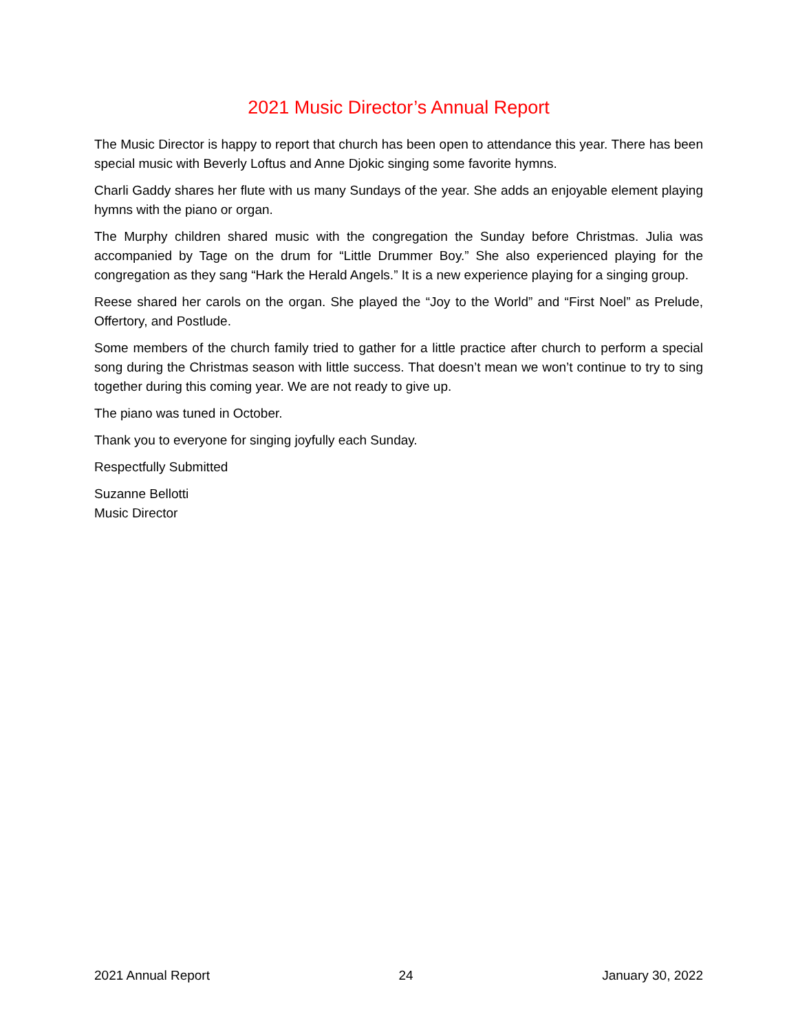2021 Music Director’s Annual Report
The Music Director is happy to report that church has been open to attendance this year. There has been special music with Beverly Loftus and Anne Djokic singing some favorite hymns.
Charli Gaddy shares her flute with us many Sundays of the year. She adds an enjoyable element playing hymns with the piano or organ.
The Murphy children shared music with the congregation the Sunday before Christmas. Julia was accompanied by Tage on the drum for “Little Drummer Boy.” She also experienced playing for the congregation as they sang “Hark the Herald Angels.” It is a new experience playing for a singing group.
Reese shared her carols on the organ. She played the “Joy to the World” and “First Noel” as Prelude, Offertory, and Postlude.
Some members of the church family tried to gather for a little practice after church to perform a special song during the Christmas season with little success. That doesn’t mean we won’t continue to try to sing together during this coming year. We are not ready to give up.
The piano was tuned in October.
Thank you to everyone for singing joyfully each Sunday.
Respectfully Submitted
Suzanne Bellotti
Music Director
2021 Annual Report 24 January 30, 2022